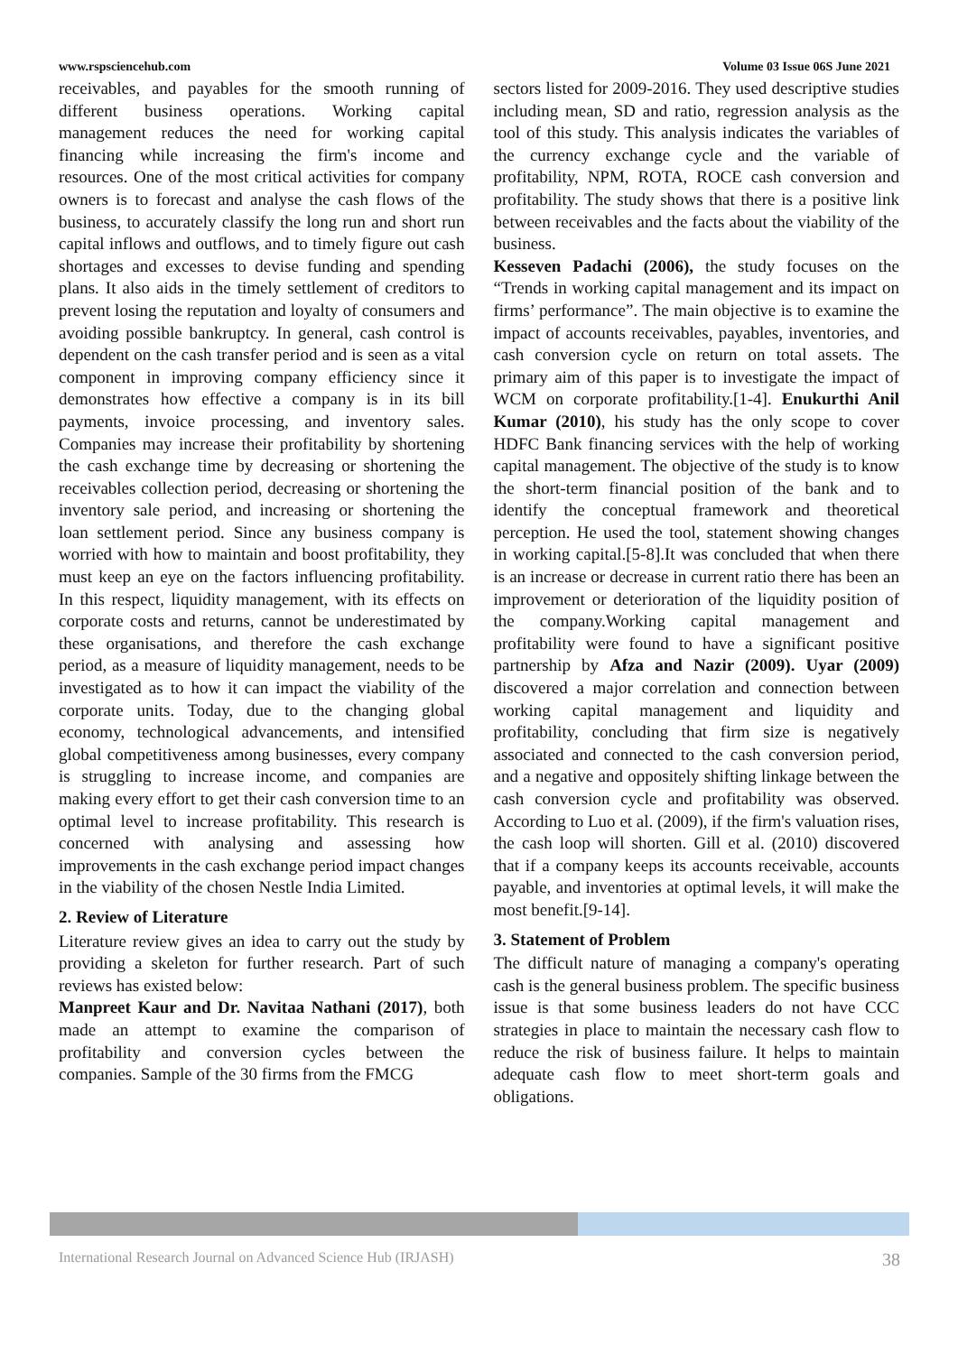www.rspsciencehub.com Volume 03 Issue 06S June 2021
receivables, and payables for the smooth running of different business operations. Working capital management reduces the need for working capital financing while increasing the firm's income and resources. One of the most critical activities for company owners is to forecast and analyse the cash flows of the business, to accurately classify the long run and short run capital inflows and outflows, and to timely figure out cash shortages and excesses to devise funding and spending plans. It also aids in the timely settlement of creditors to prevent losing the reputation and loyalty of consumers and avoiding possible bankruptcy. In general, cash control is dependent on the cash transfer period and is seen as a vital component in improving company efficiency since it demonstrates how effective a company is in its bill payments, invoice processing, and inventory sales. Companies may increase their profitability by shortening the cash exchange time by decreasing or shortening the receivables collection period, decreasing or shortening the inventory sale period, and increasing or shortening the loan settlement period. Since any business company is worried with how to maintain and boost profitability, they must keep an eye on the factors influencing profitability. In this respect, liquidity management, with its effects on corporate costs and returns, cannot be underestimated by these organisations, and therefore the cash exchange period, as a measure of liquidity management, needs to be investigated as to how it can impact the viability of the corporate units. Today, due to the changing global economy, technological advancements, and intensified global competitiveness among businesses, every company is struggling to increase income, and companies are making every effort to get their cash conversion time to an optimal level to increase profitability. This research is concerned with analysing and assessing how improvements in the cash exchange period impact changes in the viability of the chosen Nestle India Limited.
2. Review of Literature
Literature review gives an idea to carry out the study by providing a skeleton for further research. Part of such reviews has existed below:
Manpreet Kaur and Dr. Navitaa Nathani (2017), both made an attempt to examine the comparison of profitability and conversion cycles between the companies. Sample of the 30 firms from the FMCG
sectors listed for 2009-2016. They used descriptive studies including mean, SD and ratio, regression analysis as the tool of this study. This analysis indicates the variables of the currency exchange cycle and the variable of profitability, NPM, ROTA, ROCE cash conversion and profitability. The study shows that there is a positive link between receivables and the facts about the viability of the business.
Kesseven Padachi (2006), the study focuses on the “Trends in working capital management and its impact on firms’ performance”. The main objective is to examine the impact of accounts receivables, payables, inventories, and cash conversion cycle on return on total assets. The primary aim of this paper is to investigate the impact of WCM on corporate profitability.[1-4]. Enukurthi Anil Kumar (2010), his study has the only scope to cover HDFC Bank financing services with the help of working capital management. The objective of the study is to know the short-term financial position of the bank and to identify the conceptual framework and theoretical perception. He used the tool, statement showing changes in working capital.[5-8].It was concluded that when there is an increase or decrease in current ratio there has been an improvement or deterioration of the liquidity position of the company.Working capital management and profitability were found to have a significant positive partnership by Afza and Nazir (2009). Uyar (2009) discovered a major correlation and connection between working capital management and liquidity and profitability, concluding that firm size is negatively associated and connected to the cash conversion period, and a negative and oppositely shifting linkage between the cash conversion cycle and profitability was observed. According to Luo et al. (2009), if the firm's valuation rises, the cash loop will shorten. Gill et al. (2010) discovered that if a company keeps its accounts receivable, accounts payable, and inventories at optimal levels, it will make the most benefit.[9-14].
3. Statement of Problem
The difficult nature of managing a company's operating cash is the general business problem. The specific business issue is that some business leaders do not have CCC strategies in place to maintain the necessary cash flow to reduce the risk of business failure. It helps to maintain adequate cash flow to meet short-term goals and obligations.
International Research Journal on Advanced Science Hub (IRJASH) 38